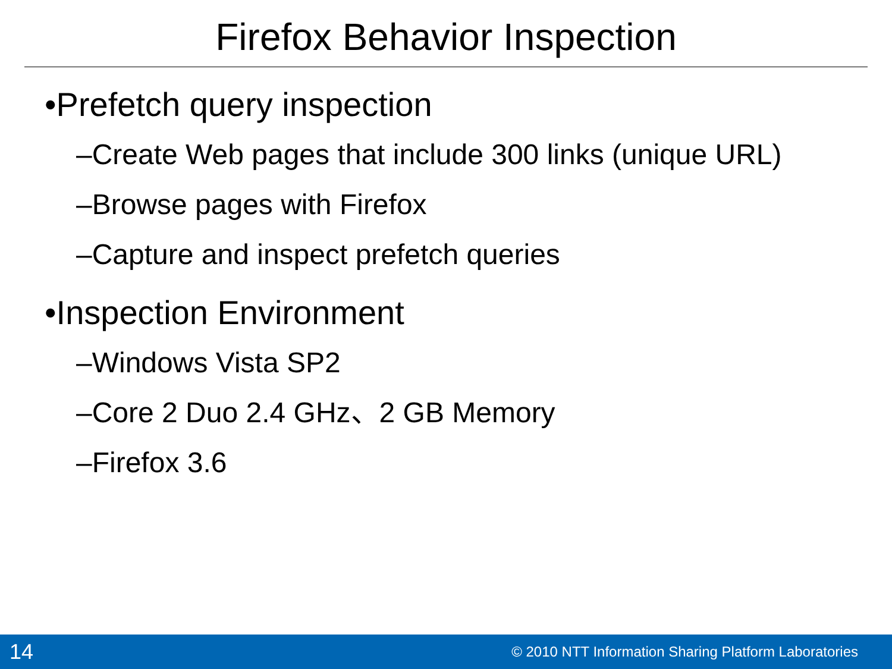Firefox Behavior Inspection
•Prefetch query inspection
–Create Web pages that include 300 links (unique URL)
–Browse pages with Firefox
–Capture and inspect prefetch queries
•Inspection Environment
–Windows Vista SP2
–Core 2 Duo 2.4 GHz、2 GB Memory
–Firefox 3.6
14 © 2010 NTT Information Sharing Platform Laboratories